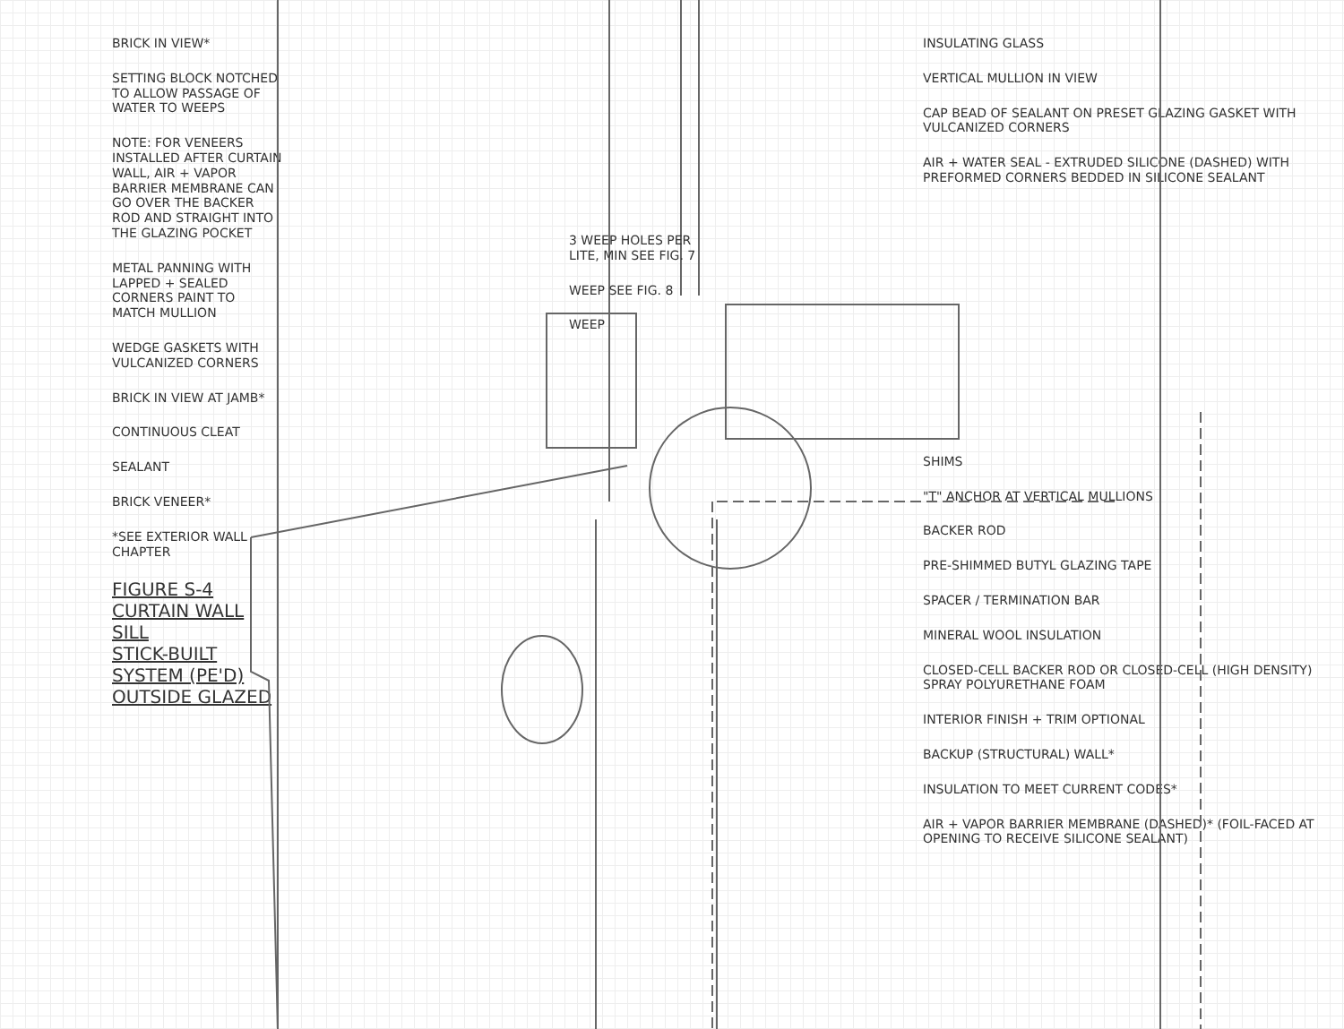BRICK IN VIEW*
SETTING BLOCK NOTCHED TO ALLOW PASSAGE OF WATER TO WEEPS
NOTE: FOR VENEERS INSTALLED AFTER CURTAIN WALL, AIR + VAPOR BARRIER MEMBRANE CAN GO OVER THE BACKER ROD AND STRAIGHT INTO THE GLAZING POCKET
METAL PANNING WITH LAPPED + SEALED CORNERS PAINT TO MATCH MULLION
WEDGE GASKETS WITH VULCANIZED CORNERS
BRICK IN VIEW AT JAMB*
CONTINUOUS CLEAT
SEALANT
BRICK VENEER*
*SEE EXTERIOR WALL CHAPTER
FIGURE S-4
CURTAIN WALL SILL
STICK-BUILT SYSTEM (PE'D)
OUTSIDE GLAZED
3 WEEP HOLES PER LITE, MIN SEE FIG. 7
WEEP SEE FIG. 8
WEEP
INSULATING GLASS
VERTICAL MULLION IN VIEW
CAP BEAD OF SEALANT ON PRESET GLAZING GASKET WITH VULCANIZED CORNERS
AIR + WATER SEAL - EXTRUDED SILICONE (DASHED) WITH PREFORMED CORNERS BEDDED IN SILICONE SEALANT
SHIMS
"T" ANCHOR AT VERTICAL MULLIONS
BACKER ROD
PRE-SHIMMED BUTYL GLAZING TAPE
SPACER / TERMINATION BAR
MINERAL WOOL INSULATION
CLOSED-CELL BACKER ROD OR CLOSED-CELL (HIGH DENSITY) SPRAY POLYURETHANE FOAM
INTERIOR FINISH + TRIM OPTIONAL
BACKUP (STRUCTURAL) WALL*
INSULATION TO MEET CURRENT CODES*
AIR + VAPOR BARRIER MEMBRANE (DASHED)* (FOIL-FACED AT OPENING TO RECEIVE SILICONE SEALANT)